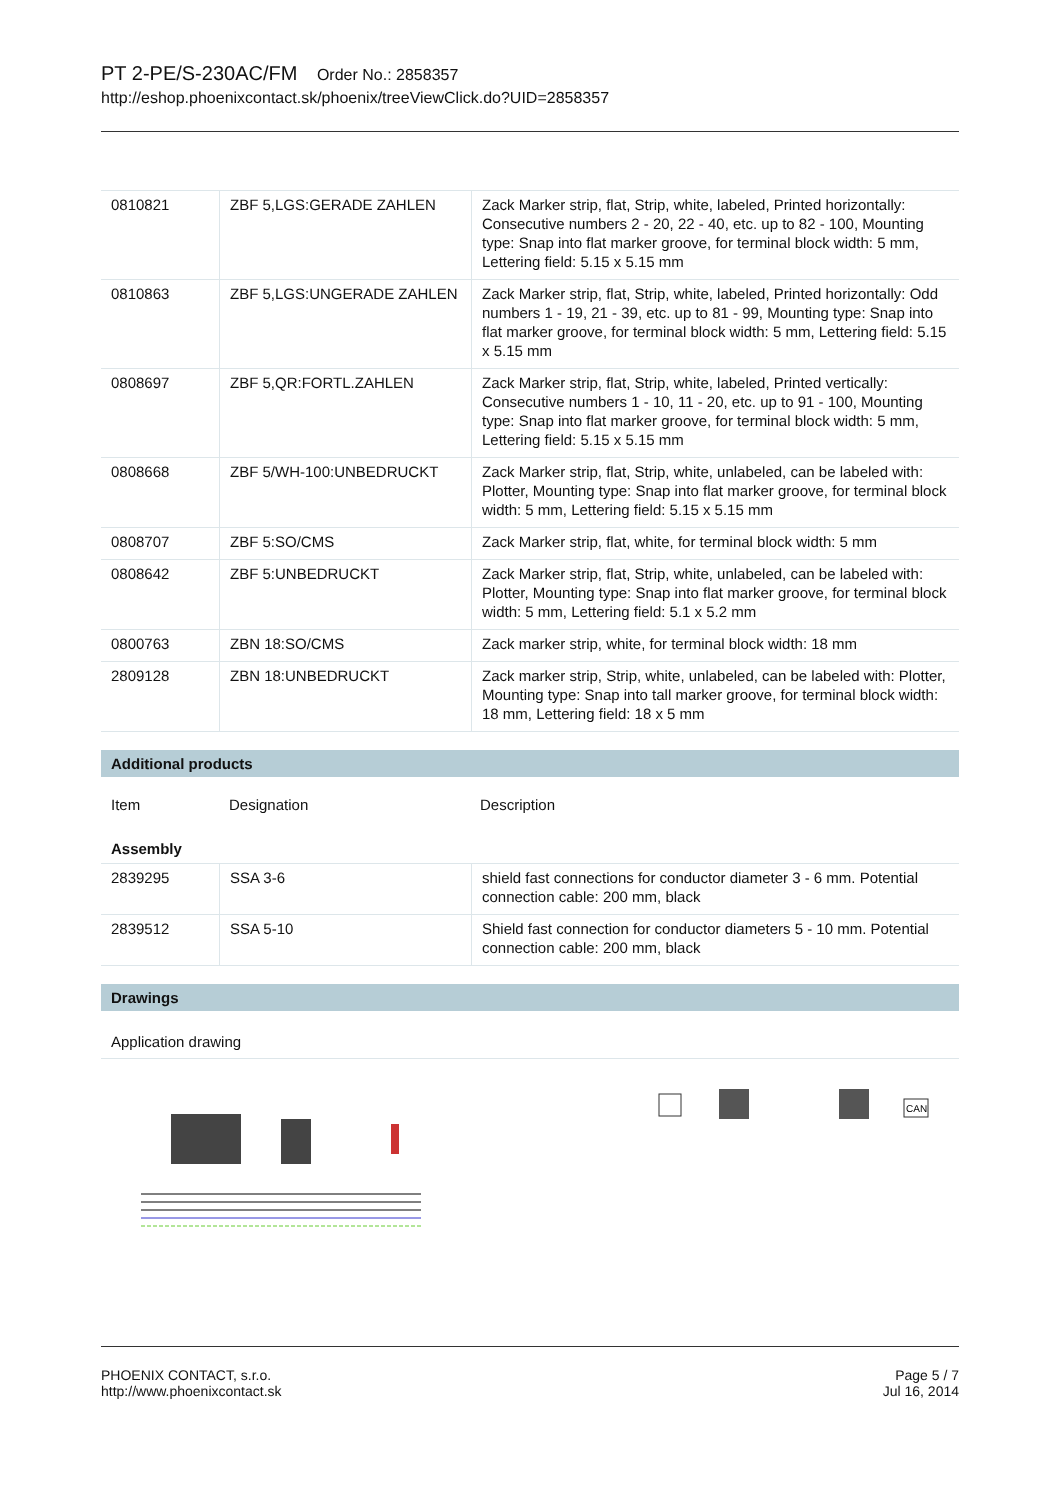PT 2-PE/S-230AC/FM Order No.: 2858357
http://eshop.phoenixcontact.sk/phoenix/treeViewClick.do?UID=2858357
| 0810821 | ZBF 5,LGS:GERADE ZAHLEN | Zack Marker strip, flat, Strip, white, labeled, Printed horizontally: Consecutive numbers 2 - 20, 22 - 40, etc. up to 82 - 100, Mounting type: Snap into flat marker groove, for terminal block width: 5 mm, Lettering field: 5.15 x 5.15 mm |
| 0810863 | ZBF 5,LGS:UNGERADE ZAHLEN | Zack Marker strip, flat, Strip, white, labeled, Printed horizontally: Odd numbers 1 - 19, 21 - 39, etc. up to 81 - 99, Mounting type: Snap into flat marker groove, for terminal block width: 5 mm, Lettering field: 5.15 x 5.15 mm |
| 0808697 | ZBF 5,QR:FORTL.ZAHLEN | Zack Marker strip, flat, Strip, white, labeled, Printed vertically: Consecutive numbers 1 - 10, 11 - 20, etc. up to 91 - 100, Mounting type: Snap into flat marker groove, for terminal block width: 5 mm, Lettering field: 5.15 x 5.15 mm |
| 0808668 | ZBF 5/WH-100:UNBEDRUCKT | Zack Marker strip, flat, Strip, white, unlabeled, can be labeled with: Plotter, Mounting type: Snap into flat marker groove, for terminal block width: 5 mm, Lettering field: 5.15 x 5.15 mm |
| 0808707 | ZBF 5:SO/CMS | Zack Marker strip, flat, white, for terminal block width: 5 mm |
| 0808642 | ZBF 5:UNBEDRUCKT | Zack Marker strip, flat, Strip, white, unlabeled, can be labeled with: Plotter, Mounting type: Snap into flat marker groove, for terminal block width: 5 mm, Lettering field: 5.1 x 5.2 mm |
| 0800763 | ZBN 18:SO/CMS | Zack marker strip, white, for terminal block width: 18 mm |
| 2809128 | ZBN 18:UNBEDRUCKT | Zack marker strip, Strip, white, unlabeled, can be labeled with: Plotter, Mounting type: Snap into tall marker groove, for terminal block width: 18 mm, Lettering field: 18 x 5 mm |
Additional products
| Item | Designation | Description |
Assembly
| 2839295 | SSA 3-6 | shield fast connections for conductor diameter 3 - 6 mm. Potential connection cable: 200 mm, black |
| 2839512 | SSA 5-10 | Shield fast connection for conductor diameters 5 - 10 mm. Potential connection cable: 200 mm, black |
Drawings
Application drawing
CAN
PHOENIX CONTACT, s.r.o.
http://www.phoenixcontact.sk
Page 5 / 7
Jul 16, 2014